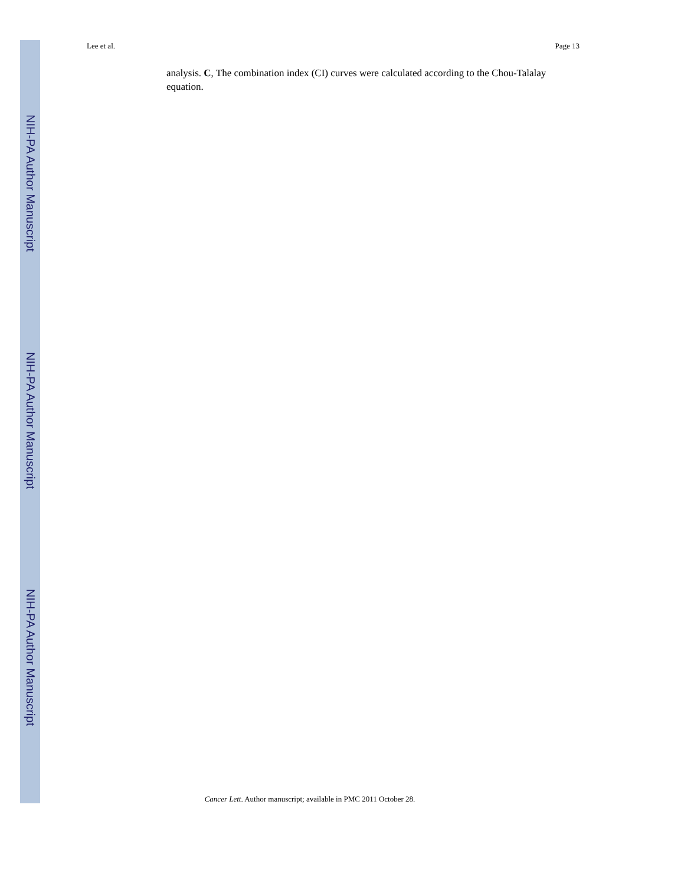Lee et al. Page 13
analysis. C, The combination index (CI) curves were calculated according to the Chou-Talalay equation.
NIH-PA Author Manuscript
NIH-PA Author Manuscript
NIH-PA Author Manuscript
Cancer Lett. Author manuscript; available in PMC 2011 October 28.